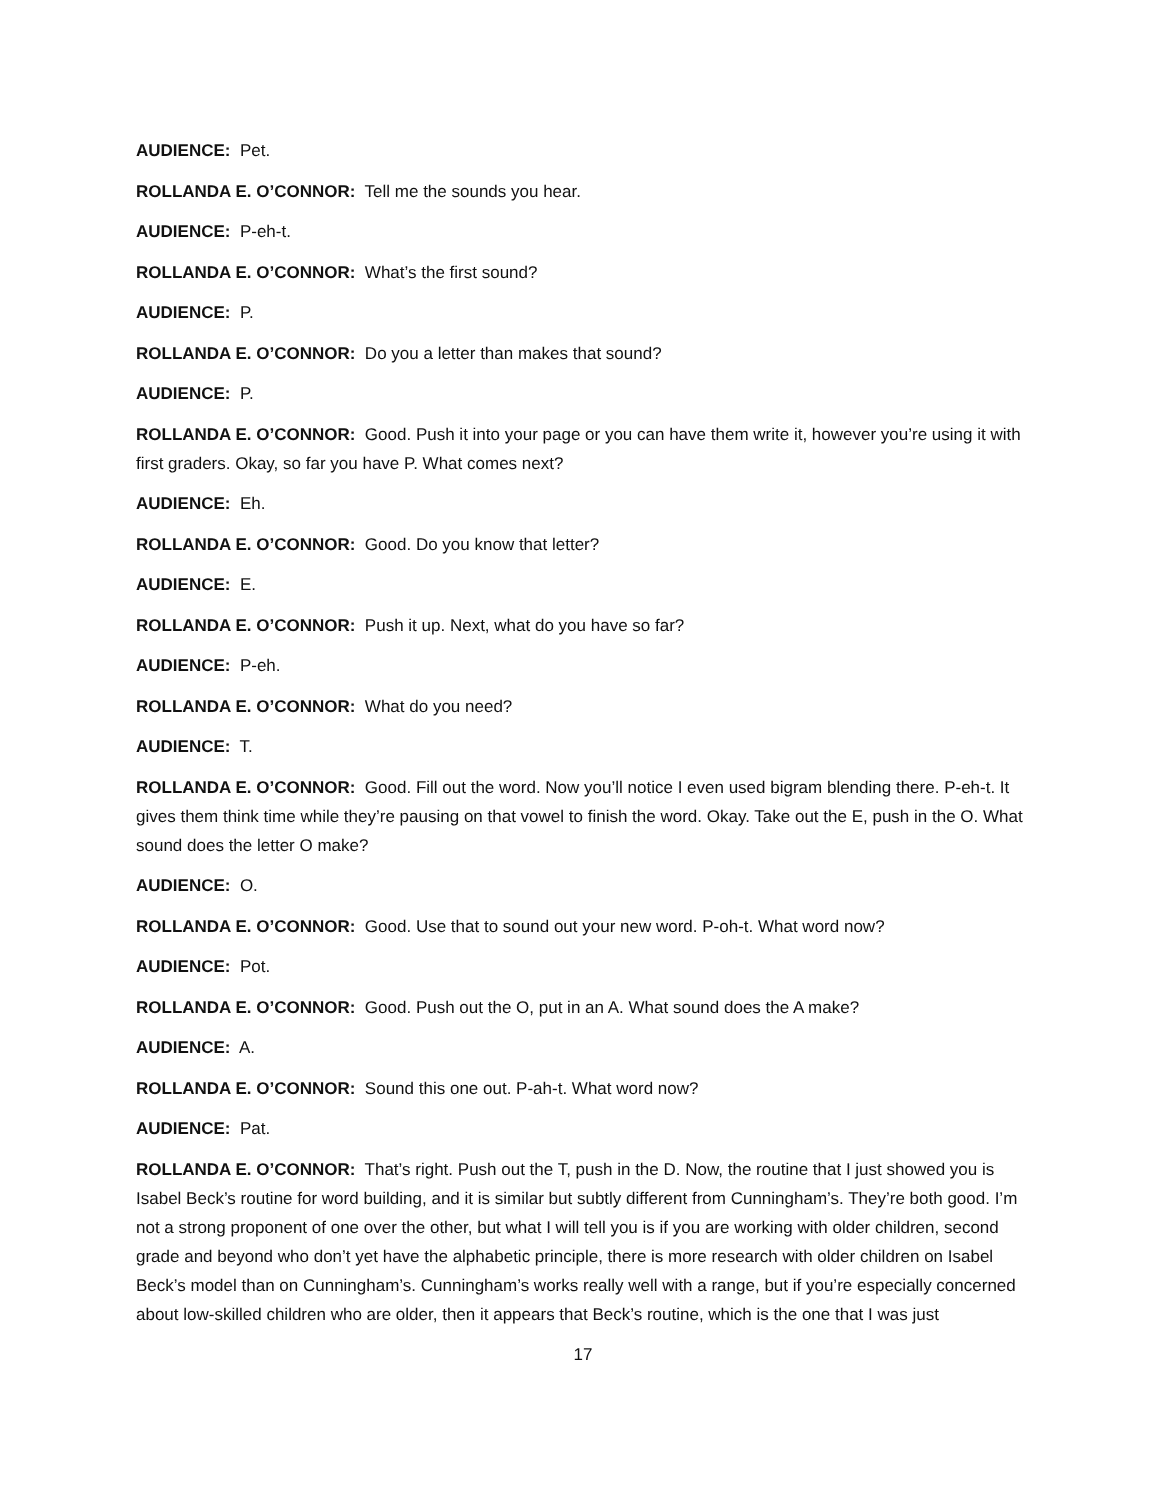AUDIENCE: Pet.
ROLLANDA E. O’CONNOR: Tell me the sounds you hear.
AUDIENCE: P-eh-t.
ROLLANDA E. O’CONNOR: What’s the first sound?
AUDIENCE: P.
ROLLANDA E. O’CONNOR: Do you a letter than makes that sound?
AUDIENCE: P.
ROLLANDA E. O’CONNOR: Good. Push it into your page or you can have them write it, however you’re using it with first graders. Okay, so far you have P. What comes next?
AUDIENCE: Eh.
ROLLANDA E. O’CONNOR: Good. Do you know that letter?
AUDIENCE: E.
ROLLANDA E. O’CONNOR: Push it up. Next, what do you have so far?
AUDIENCE: P-eh.
ROLLANDA E. O’CONNOR: What do you need?
AUDIENCE: T.
ROLLANDA E. O’CONNOR: Good. Fill out the word. Now you’ll notice I even used bigram blending there. P-eh-t. It gives them think time while they’re pausing on that vowel to finish the word. Okay. Take out the E, push in the O. What sound does the letter O make?
AUDIENCE: O.
ROLLANDA E. O’CONNOR: Good. Use that to sound out your new word. P-oh-t. What word now?
AUDIENCE: Pot.
ROLLANDA E. O’CONNOR: Good. Push out the O, put in an A. What sound does the A make?
AUDIENCE: A.
ROLLANDA E. O’CONNOR: Sound this one out. P-ah-t. What word now?
AUDIENCE: Pat.
ROLLANDA E. O’CONNOR: That’s right. Push out the T, push in the D. Now, the routine that I just showed you is Isabel Beck’s routine for word building, and it is similar but subtly different from Cunningham’s. They’re both good. I’m not a strong proponent of one over the other, but what I will tell you is if you are working with older children, second grade and beyond who don’t yet have the alphabetic principle, there is more research with older children on Isabel Beck’s model than on Cunningham’s. Cunningham’s works really well with a range, but if you’re especially concerned about low-skilled children who are older, then it appears that Beck’s routine, which is the one that I was just
17